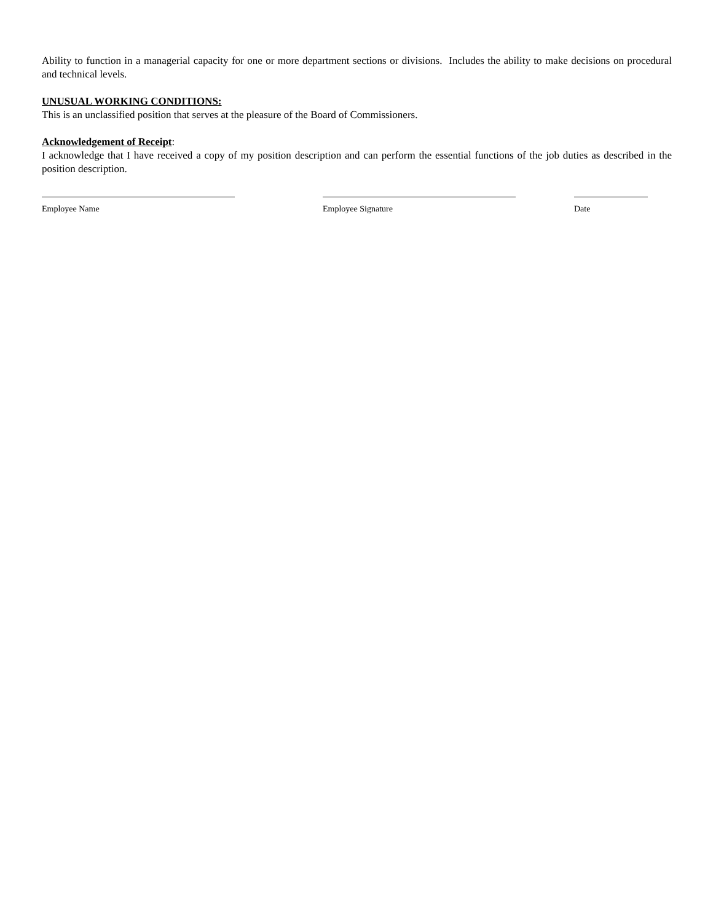Ability to function in a managerial capacity for one or more department sections or divisions. Includes the ability to make decisions on procedural and technical levels.
UNUSUAL WORKING CONDITIONS:
This is an unclassified position that serves at the pleasure of the Board of Commissioners.
Acknowledgement of Receipt:
I acknowledge that I have received a copy of my position description and can perform the essential functions of the job duties as described in the position description.
Employee Name Employee Signature Date